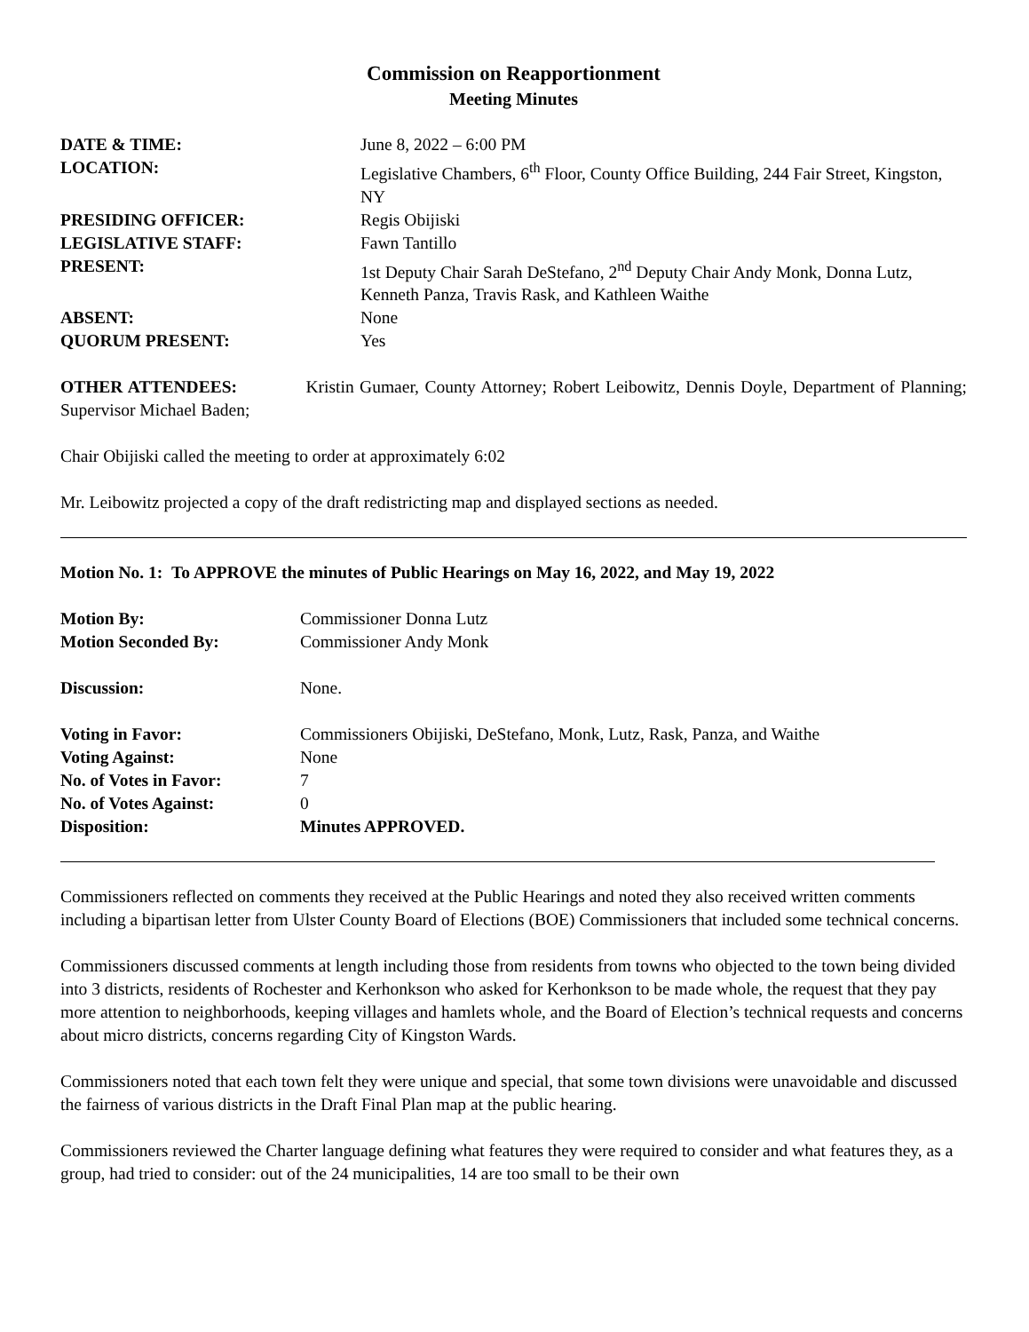Commission on Reapportionment
Meeting Minutes
| DATE & TIME: | June 8, 2022 – 6:00 PM |
| LOCATION: | Legislative Chambers, 6<sup>th</sup> Floor, County Office Building, 244 Fair Street, Kingston, NY |
| PRESIDING OFFICER: | Regis Obijiski |
| LEGISLATIVE STAFF: | Fawn Tantillo |
| PRESENT: | 1st Deputy Chair Sarah DeStefano, 2<sup>nd</sup> Deputy Chair Andy Monk, Donna Lutz, Kenneth Panza, Travis Rask, and Kathleen Waithe |
| ABSENT: | None |
| QUORUM PRESENT: | Yes |
OTHER ATTENDEES: Kristin Gumaer, County Attorney; Robert Leibowitz, Dennis Doyle, Department of Planning; Supervisor Michael Baden;
Chair Obijiski called the meeting to order at approximately 6:02
Mr. Leibowitz projected a copy of the draft redistricting map and displayed sections as needed.
Motion No. 1: To APPROVE the minutes of Public Hearings on May 16, 2022, and May 19, 2022
| Motion By: | Commissioner Donna Lutz |
| Motion Seconded By: | Commissioner Andy Monk |
| Discussion: | None. |
| Voting in Favor: | Commissioners Obijiski, DeStefano, Monk, Lutz, Rask, Panza, and Waithe |
| Voting Against: | None |
| No. of Votes in Favor: | 7 |
| No. of Votes Against: | 0 |
| Disposition: | Minutes APPROVED. |
Commissioners reflected on comments they received at the Public Hearings and noted they also received written comments including a bipartisan letter from Ulster County Board of Elections (BOE) Commissioners that included some technical concerns.
Commissioners discussed comments at length including those from residents from towns who objected to the town being divided into 3 districts, residents of Rochester and Kerhonkson who asked for Kerhonkson to be made whole, the request that they pay more attention to neighborhoods, keeping villages and hamlets whole, and the Board of Election’s technical requests and concerns about micro districts, concerns regarding City of Kingston Wards.
Commissioners noted that each town felt they were unique and special, that some town divisions were unavoidable and discussed the fairness of various districts in the Draft Final Plan map at the public hearing.
Commissioners reviewed the Charter language defining what features they were required to consider and what features they, as a group, had tried to consider: out of the 24 municipalities, 14 are too small to be their own